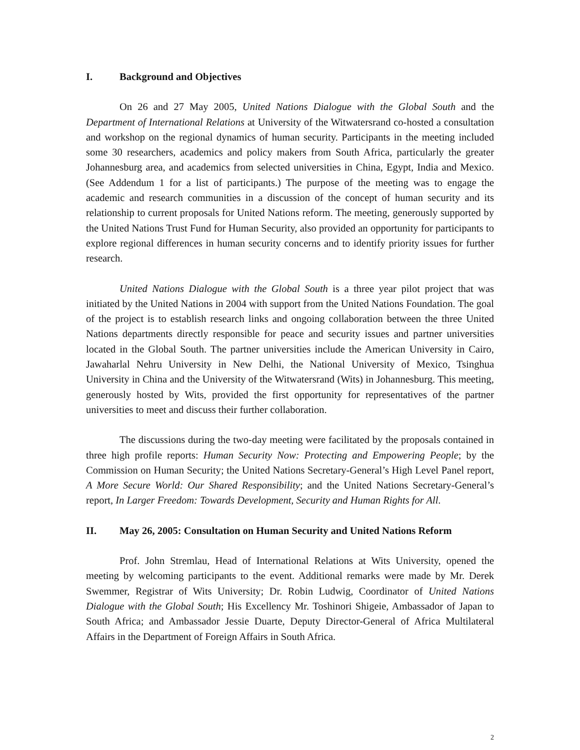I. Background and Objectives
On 26 and 27 May 2005, United Nations Dialogue with the Global South and the Department of International Relations at University of the Witwatersrand co-hosted a consultation and workshop on the regional dynamics of human security. Participants in the meeting included some 30 researchers, academics and policy makers from South Africa, particularly the greater Johannesburg area, and academics from selected universities in China, Egypt, India and Mexico. (See Addendum 1 for a list of participants.) The purpose of the meeting was to engage the academic and research communities in a discussion of the concept of human security and its relationship to current proposals for United Nations reform. The meeting, generously supported by the United Nations Trust Fund for Human Security, also provided an opportunity for participants to explore regional differences in human security concerns and to identify priority issues for further research.
United Nations Dialogue with the Global South is a three year pilot project that was initiated by the United Nations in 2004 with support from the United Nations Foundation. The goal of the project is to establish research links and ongoing collaboration between the three United Nations departments directly responsible for peace and security issues and partner universities located in the Global South. The partner universities include the American University in Cairo, Jawaharlal Nehru University in New Delhi, the National University of Mexico, Tsinghua University in China and the University of the Witwatersrand (Wits) in Johannesburg. This meeting, generously hosted by Wits, provided the first opportunity for representatives of the partner universities to meet and discuss their further collaboration.
The discussions during the two-day meeting were facilitated by the proposals contained in three high profile reports: Human Security Now: Protecting and Empowering People; by the Commission on Human Security; the United Nations Secretary-General’s High Level Panel report, A More Secure World: Our Shared Responsibility; and the United Nations Secretary-General’s report, In Larger Freedom: Towards Development, Security and Human Rights for All.
II. May 26, 2005: Consultation on Human Security and United Nations Reform
Prof. John Stremlau, Head of International Relations at Wits University, opened the meeting by welcoming participants to the event. Additional remarks were made by Mr. Derek Swemmer, Registrar of Wits University; Dr. Robin Ludwig, Coordinator of United Nations Dialogue with the Global South; His Excellency Mr. Toshinori Shigeie, Ambassador of Japan to South Africa; and Ambassador Jessie Duarte, Deputy Director-General of Africa Multilateral Affairs in the Department of Foreign Affairs in South Africa.
2